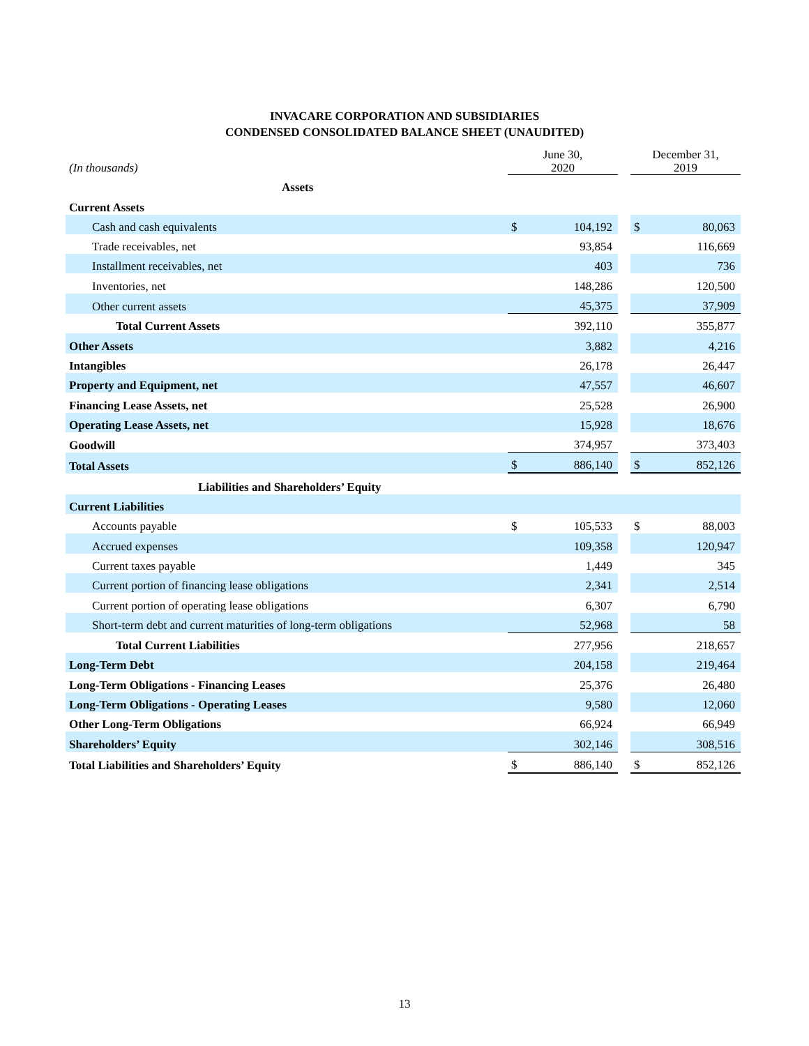INVACARE CORPORATION AND SUBSIDIARIES
CONDENSED CONSOLIDATED BALANCE SHEET (UNAUDITED)
| (In thousands) | June 30, 2020 | | | December 31, 2019 | |
| Assets | | | | | |
| Current Assets | | | | | |
| Cash and cash equivalents | $ | 104,192 | | $ | 80,063 |
| Trade receivables, net | | 93,854 | | | 116,669 |
| Installment receivables, net | | 403 | | | 736 |
| Inventories, net | | 148,286 | | | 120,500 |
| Other current assets | | 45,375 | | | 37,909 |
| Total Current Assets | | 392,110 | | | 355,877 |
| Other Assets | | 3,882 | | | 4,216 |
| Intangibles | | 26,178 | | | 26,447 |
| Property and Equipment, net | | 47,557 | | | 46,607 |
| Financing Lease Assets, net | | 25,528 | | | 26,900 |
| Operating Lease Assets, net | | 15,928 | | | 18,676 |
| Goodwill | | 374,957 | | | 373,403 |
| Total Assets | $ | 886,140 | | $ | 852,126 |
| Liabilities and Shareholders’ Equity | | | | | |
| Current Liabilities | | | | | |
| Accounts payable | $ | 105,533 | | $ | 88,003 |
| Accrued expenses | | 109,358 | | | 120,947 |
| Current taxes payable | | 1,449 | | | 345 |
| Current portion of financing lease obligations | | 2,341 | | | 2,514 |
| Current portion of operating lease obligations | | 6,307 | | | 6,790 |
| Short-term debt and current maturities of long-term obligations | | 52,968 | | | 58 |
| Total Current Liabilities | | 277,956 | | | 218,657 |
| Long-Term Debt | | 204,158 | | | 219,464 |
| Long-Term Obligations - Financing Leases | | 25,376 | | | 26,480 |
| Long-Term Obligations - Operating Leases | | 9,580 | | | 12,060 |
| Other Long-Term Obligations | | 66,924 | | | 66,949 |
| Shareholders’ Equity | | 302,146 | | | 308,516 |
| Total Liabilities and Shareholders’ Equity | $ | 886,140 | | $ | 852,126 |
13